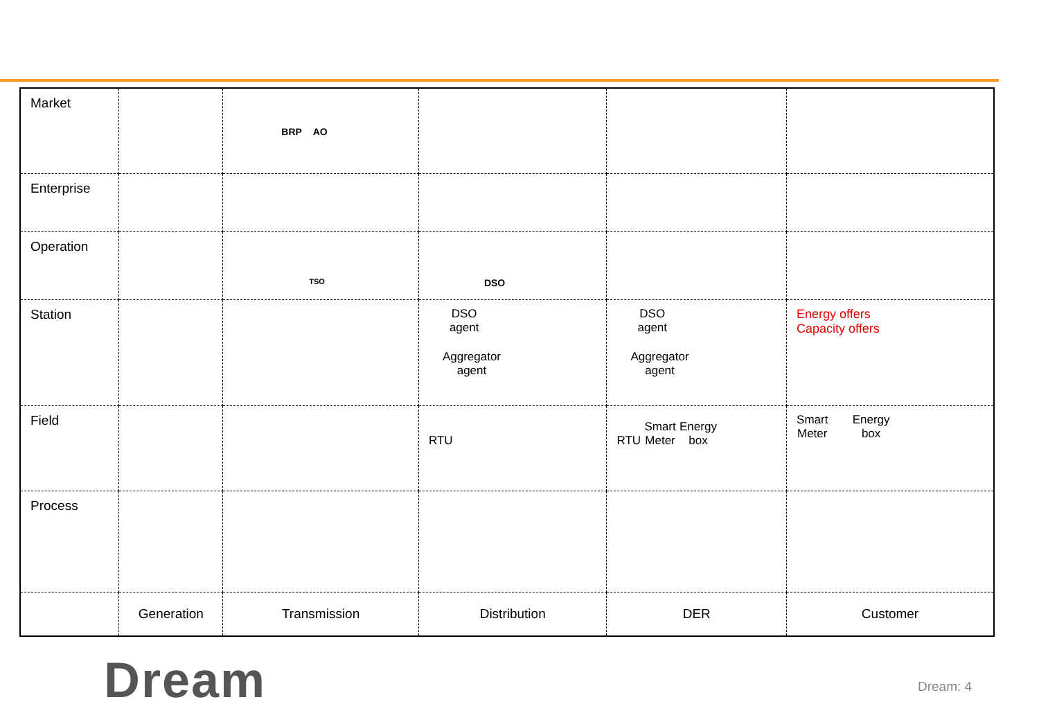| Market | | BRP AO | | | |
| Enterprise | | | | | |
| Operation | | TSO | DSO | | |
| Station | | | DSO agent Aggregator agent | DSO agent Aggregator agent | Energy offers Capacity offers |
| Field | | | RTU | RTU Smart Meter Energy box | Smart Meter Energy box |
| Process | | | | | |
| | Generation | Transmission | Distribution | DER | Customer |
Dream Dream: 4